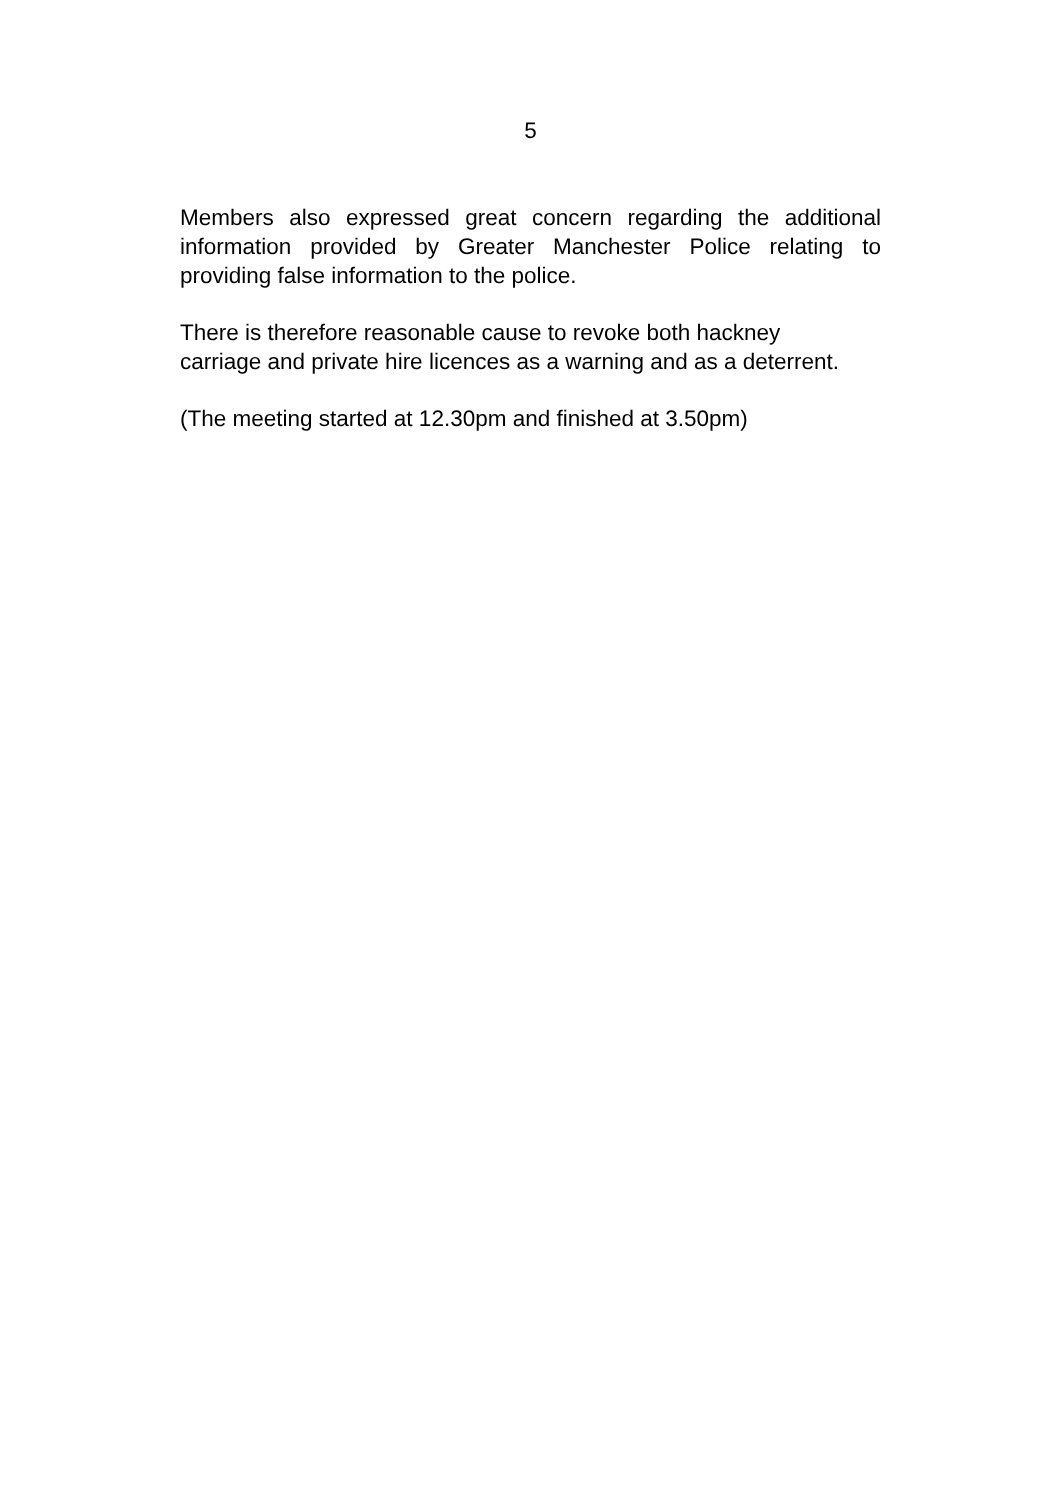5
Members also expressed great concern regarding the additional information provided by Greater Manchester Police relating to providing false information to the police.
There is therefore reasonable cause to revoke both hackney carriage and private hire licences as a warning and as a deterrent.
(The meeting started at 12.30pm and finished at 3.50pm)